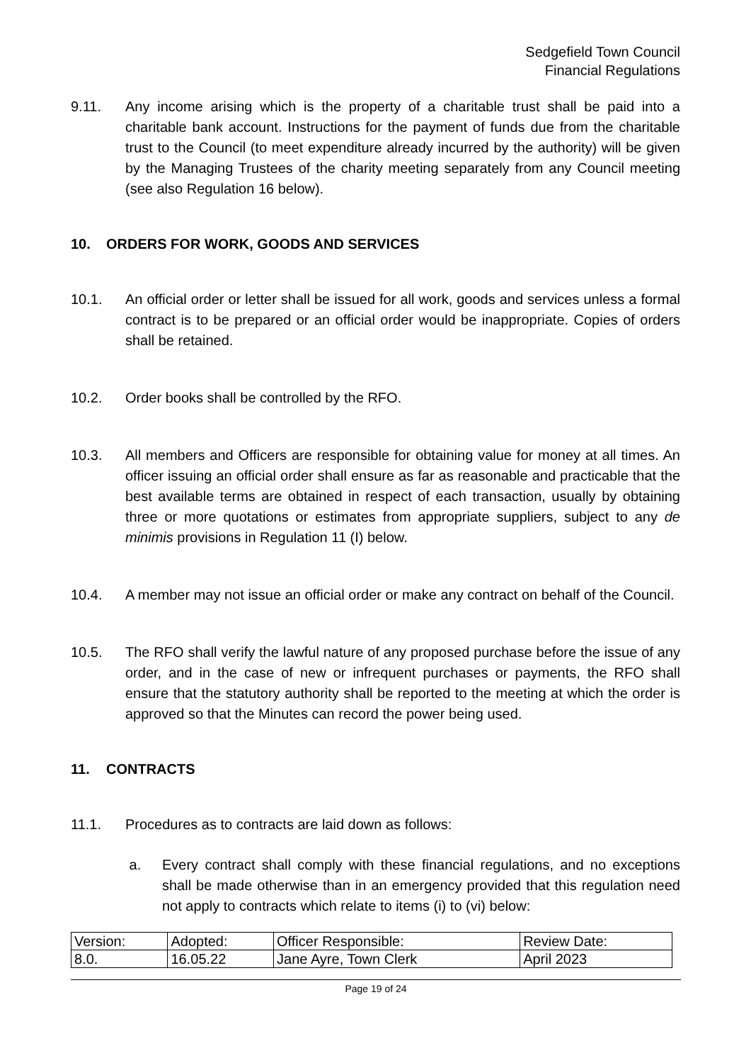Sedgefield Town Council
Financial Regulations
9.11. Any income arising which is the property of a charitable trust shall be paid into a charitable bank account. Instructions for the payment of funds due from the charitable trust to the Council (to meet expenditure already incurred by the authority) will be given by the Managing Trustees of the charity meeting separately from any Council meeting (see also Regulation 16 below).
10. ORDERS FOR WORK, GOODS AND SERVICES
10.1. An official order or letter shall be issued for all work, goods and services unless a formal contract is to be prepared or an official order would be inappropriate. Copies of orders shall be retained.
10.2. Order books shall be controlled by the RFO.
10.3. All members and Officers are responsible for obtaining value for money at all times. An officer issuing an official order shall ensure as far as reasonable and practicable that the best available terms are obtained in respect of each transaction, usually by obtaining three or more quotations or estimates from appropriate suppliers, subject to any de minimis provisions in Regulation 11 (I) below.
10.4. A member may not issue an official order or make any contract on behalf of the Council.
10.5. The RFO shall verify the lawful nature of any proposed purchase before the issue of any order, and in the case of new or infrequent purchases or payments, the RFO shall ensure that the statutory authority shall be reported to the meeting at which the order is approved so that the Minutes can record the power being used.
11. CONTRACTS
11.1. Procedures as to contracts are laid down as follows:
a. Every contract shall comply with these financial regulations, and no exceptions shall be made otherwise than in an emergency provided that this regulation need not apply to contracts which relate to items (i) to (vi) below:
| Version: | Adopted: | Officer Responsible: | Review Date: |
| 8.0. | 16.05.22 | Jane Ayre, Town Clerk | April 2023 |
Page 19 of 24